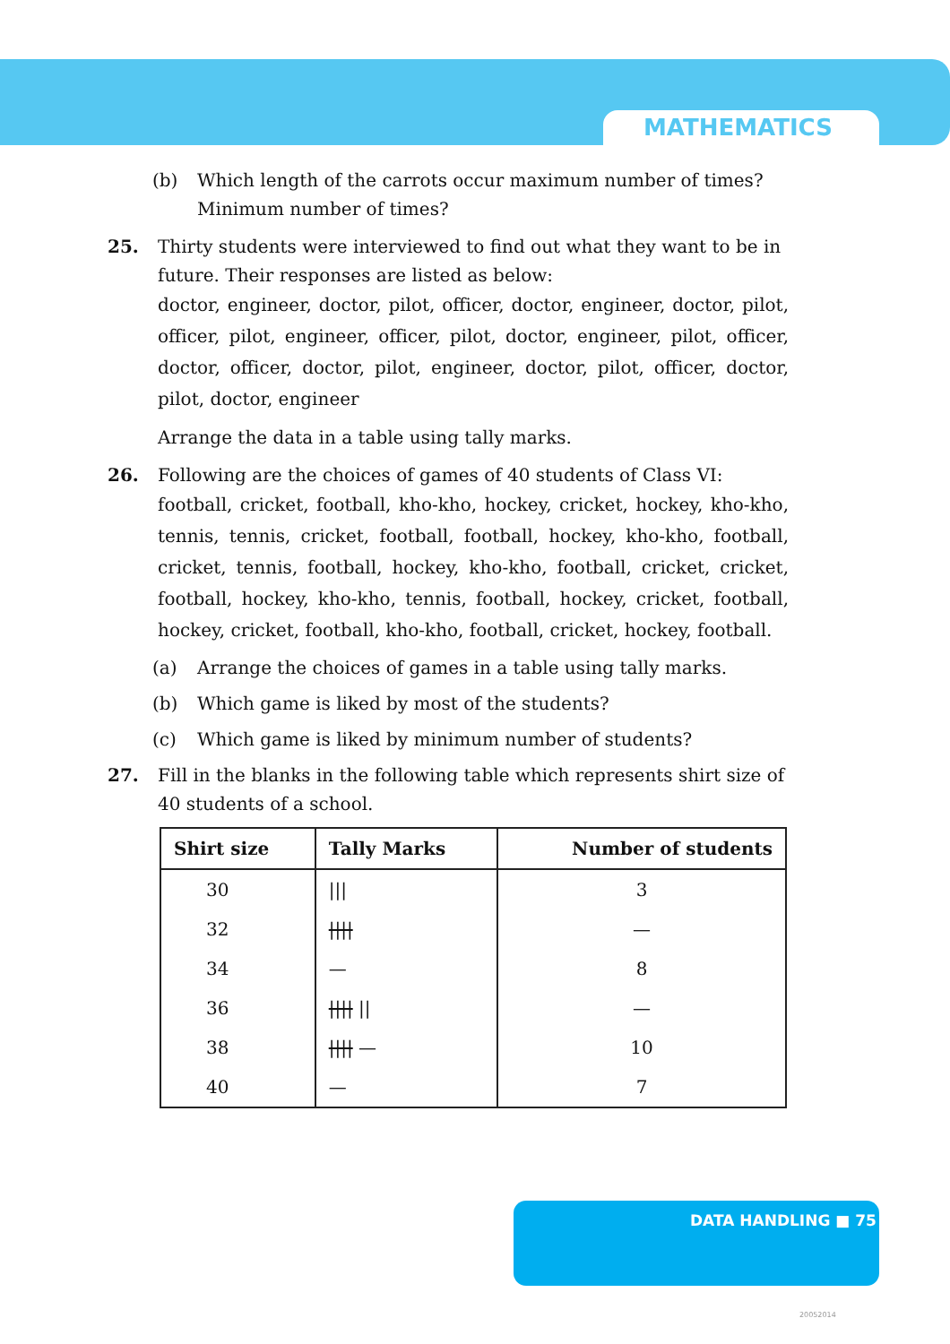MATHEMATICS
(b) Which length of the carrots occur maximum number of times? Minimum number of times?
25. Thirty students were interviewed to find out what they want to be in future. Their responses are listed as below:
doctor, engineer, doctor, pilot, officer, doctor, engineer, doctor, pilot, officer, pilot, engineer, officer, pilot, doctor, engineer, pilot, officer, doctor, officer, doctor, pilot, engineer, doctor, pilot, officer, doctor, pilot, doctor, engineer
Arrange the data in a table using tally marks.
26. Following are the choices of games of 40 students of Class VI:
football, cricket, football, kho-kho, hockey, cricket, hockey, kho-kho, tennis, tennis, cricket, football, football, hockey, kho-kho, football, cricket, tennis, football, hockey, kho-kho, football, cricket, cricket, football, hockey, kho-kho, tennis, football, hockey, cricket, football, hockey, cricket, football, kho-kho, football, cricket, hockey, football.
(a) Arrange the choices of games in a table using tally marks.
(b) Which game is liked by most of the students?
(c) Which game is liked by minimum number of students?
27. Fill in the blanks in the following table which represents shirt size of 40 students of a school.
| Shirt size | Tally Marks | Number of students |
| --- | --- | --- |
| 30 | /// | 3 |
| 32 | //// | — |
| 34 | — | 8 |
| 36 | //// // | — |
| 38 | //// — | 10 |
| 40 | — | 7 |
DATA HANDLING ■ 75
20052014